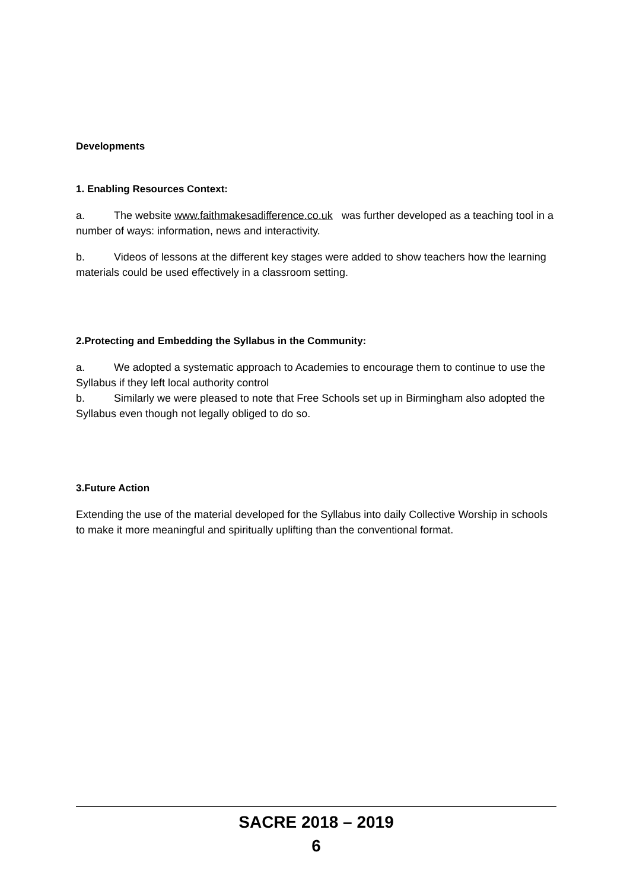Developments
1. Enabling Resources Context:
a. The website www.faithmakesadifference.co.uk was further developed as a teaching tool in a number of ways: information, news and interactivity.
b. Videos of lessons at the different key stages were added to show teachers how the learning materials could be used effectively in a classroom setting.
2.Protecting and Embedding the Syllabus in the Community:
a. We adopted a systematic approach to Academies to encourage them to continue to use the Syllabus if they left local authority control
b. Similarly we were pleased to note that Free Schools set up in Birmingham also adopted the Syllabus even though not legally obliged to do so.
3.Future Action
Extending the use of the material developed for the Syllabus into daily Collective Worship in schools to make it more meaningful and spiritually uplifting than the conventional format.
SACRE 2018 – 2019
6